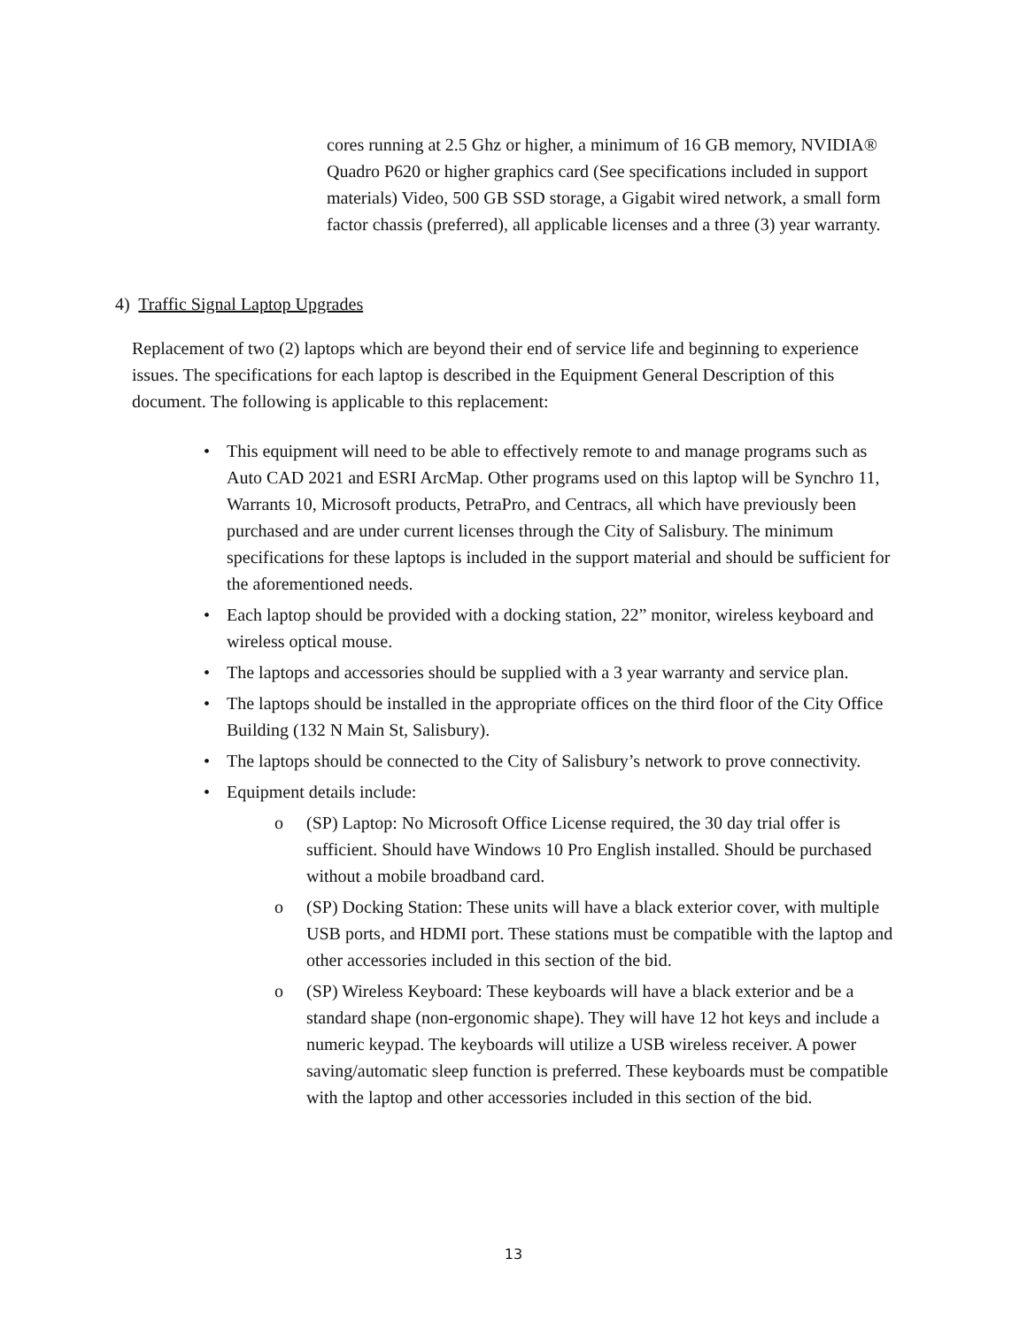cores running at 2.5 Ghz or higher, a minimum of 16 GB memory, NVIDIA® Quadro P620 or higher graphics card (See specifications included in support materials) Video, 500 GB SSD storage, a Gigabit wired network, a small form factor chassis (preferred), all applicable licenses and a three (3) year warranty.
4) Traffic Signal Laptop Upgrades
Replacement of two (2) laptops which are beyond their end of service life and beginning to experience issues. The specifications for each laptop is described in the Equipment General Description of this document. The following is applicable to this replacement:
• This equipment will need to be able to effectively remote to and manage programs such as Auto CAD 2021 and ESRI ArcMap. Other programs used on this laptop will be Synchro 11, Warrants 10, Microsoft products, PetraPro, and Centracs, all which have previously been purchased and are under current licenses through the City of Salisbury. The minimum specifications for these laptops is included in the support material and should be sufficient for the aforementioned needs.
• Each laptop should be provided with a docking station, 22” monitor, wireless keyboard and wireless optical mouse.
• The laptops and accessories should be supplied with a 3 year warranty and service plan.
• The laptops should be installed in the appropriate offices on the third floor of the City Office Building (132 N Main St, Salisbury).
• The laptops should be connected to the City of Salisbury’s network to prove connectivity.
• Equipment details include:
o (SP) Laptop: No Microsoft Office License required, the 30 day trial offer is sufficient. Should have Windows 10 Pro English installed. Should be purchased without a mobile broadband card.
o (SP) Docking Station: These units will have a black exterior cover, with multiple USB ports, and HDMI port. These stations must be compatible with the laptop and other accessories included in this section of the bid.
o (SP) Wireless Keyboard: These keyboards will have a black exterior and be a standard shape (non-ergonomic shape). They will have 12 hot keys and include a numeric keypad. The keyboards will utilize a USB wireless receiver. A power saving/automatic sleep function is preferred. These keyboards must be compatible with the laptop and other accessories included in this section of the bid.
13